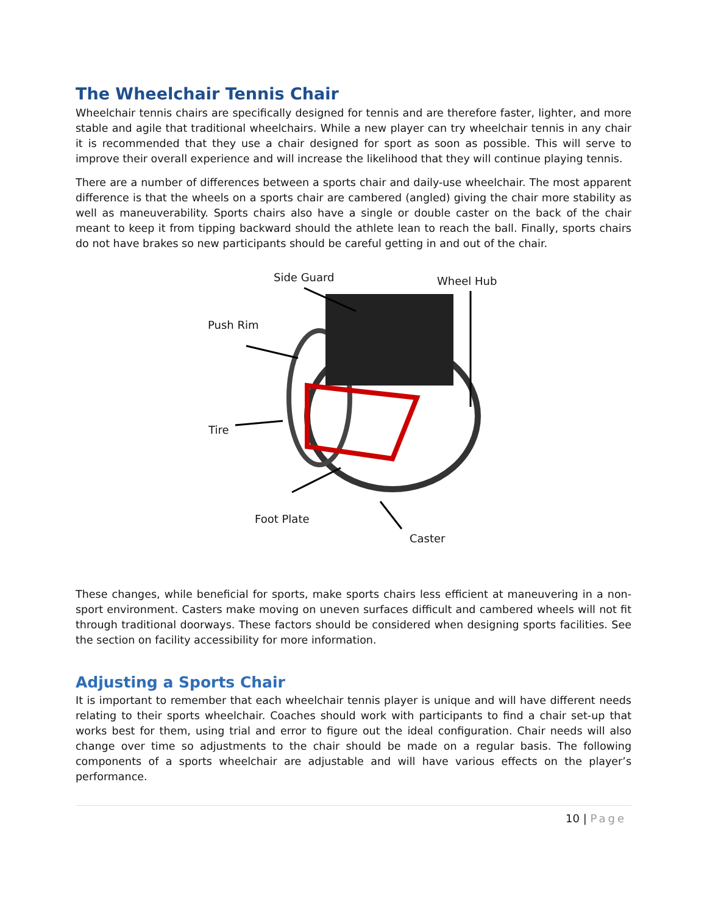The Wheelchair Tennis Chair
Wheelchair tennis chairs are specifically designed for tennis and are therefore faster, lighter, and more stable and agile that traditional wheelchairs. While a new player can try wheelchair tennis in any chair it is recommended that they use a chair designed for sport as soon as possible. This will serve to improve their overall experience and will increase the likelihood that they will continue playing tennis.
There are a number of differences between a sports chair and daily-use wheelchair. The most apparent difference is that the wheels on a sports chair are cambered (angled) giving the chair more stability as well as maneuverability. Sports chairs also have a single or double caster on the back of the chair meant to keep it from tipping backward should the athlete lean to reach the ball. Finally, sports chairs do not have brakes so new participants should be careful getting in and out of the chair.
Side Guard Wheel Hub
Push Rim
Tire
Foot Plate
Caster
These changes, while beneficial for sports, make sports chairs less efficient at maneuvering in a non-sport environment. Casters make moving on uneven surfaces difficult and cambered wheels will not fit through traditional doorways. These factors should be considered when designing sports facilities. See the section on facility accessibility for more information.
Adjusting a Sports Chair
It is important to remember that each wheelchair tennis player is unique and will have different needs relating to their sports wheelchair. Coaches should work with participants to find a chair set-up that works best for them, using trial and error to figure out the ideal configuration. Chair needs will also change over time so adjustments to the chair should be made on a regular basis. The following components of a sports wheelchair are adjustable and will have various effects on the player’s performance.
10 | Page